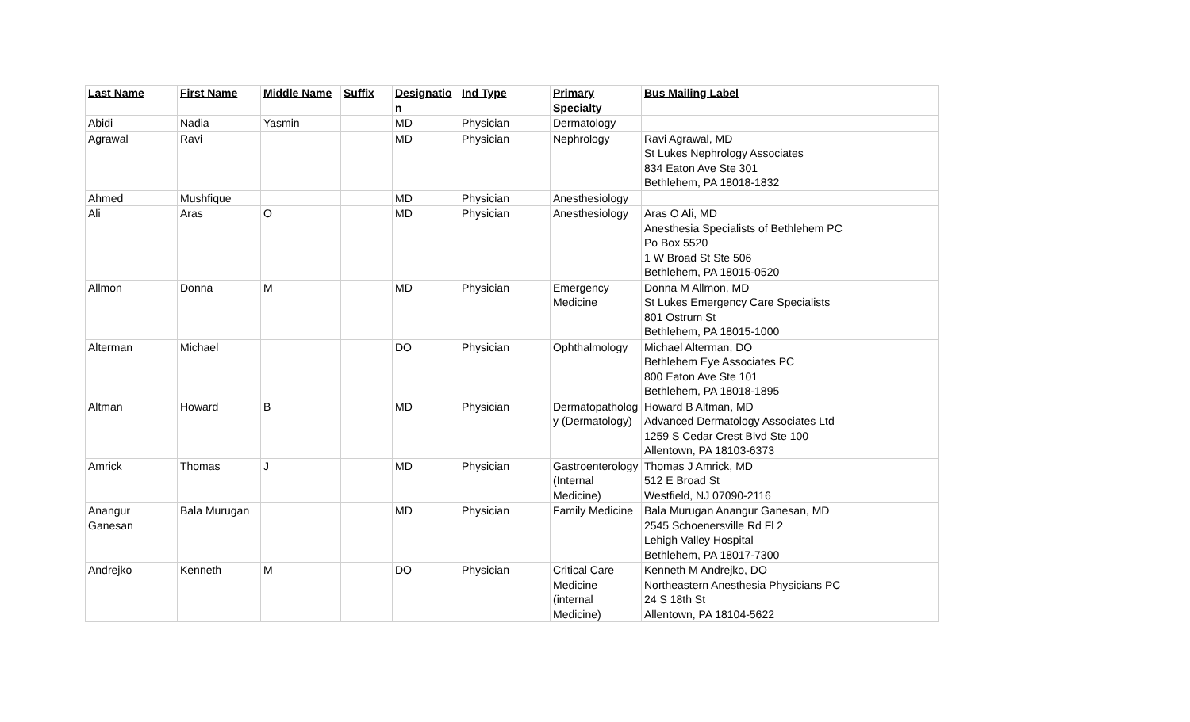| Last Name | First Name | Middle Name | Suffix | Designation | Ind Type | Primary Specialty | Bus Mailing Label |
| --- | --- | --- | --- | --- | --- | --- | --- |
| Abidi | Nadia | Yasmin | | MD | Physician | Dermatology | |
| Agrawal | Ravi | | | MD | Physician | Nephrology | Ravi Agrawal, MD St Lukes Nephrology Associates 834 Eaton Ave Ste 301 Bethlehem, PA 18018-1832 |
| Ahmed | Mushfique | | | MD | Physician | Anesthesiology | |
| Ali | Aras | O | | MD | Physician | Anesthesiology | Aras O Ali, MD Anesthesia Specialists of Bethlehem PC Po Box 5520 1 W Broad St Ste 506 Bethlehem, PA 18015-0520 |
| Allmon | Donna | M | | MD | Physician | Emergency Medicine | Donna M Allmon, MD St Lukes Emergency Care Specialists 801 Ostrum St Bethlehem, PA 18015-1000 |
| Alterman | Michael | | | DO | Physician | Ophthalmology | Michael Alterman, DO Bethlehem Eye Associates PC 800 Eaton Ave Ste 101 Bethlehem, PA 18018-1895 |
| Altman | Howard | B | | MD | Physician | Dermatopathology (Dermatology) | Howard B Altman, MD Advanced Dermatology Associates Ltd 1259 S Cedar Crest Blvd Ste 100 Allentown, PA 18103-6373 |
| Amrick | Thomas | J | | MD | Physician | Gastroenterology (Internal Medicine) | Thomas J Amrick, MD 512 E Broad St Westfield, NJ 07090-2116 |
| Anangur Ganesan | Bala Murugan | | | MD | Physician | Family Medicine | Bala Murugan Anangur Ganesan, MD 2545 Schoenersville Rd Fl 2 Lehigh Valley Hospital Bethlehem, PA 18017-7300 |
| Andrejko | Kenneth | M | | DO | Physician | Critical Care Medicine (internal Medicine) | Kenneth M Andrejko, DO Northeastern Anesthesia Physicians PC 24 S 18th St Allentown, PA 18104-5622 |